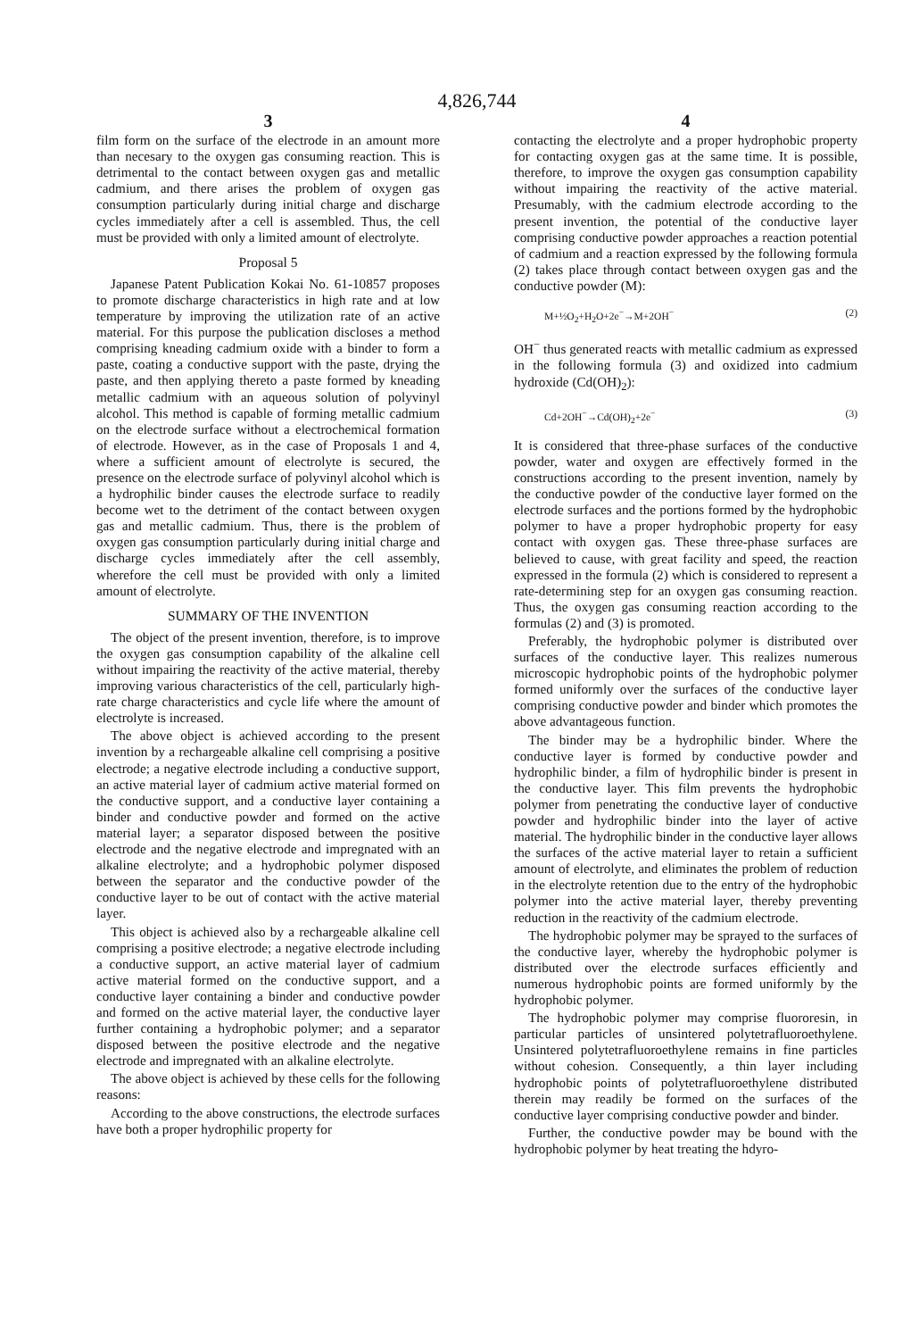4,826,744
3
film form on the surface of the electrode in an amount more than necesary to the oxygen gas consuming reaction. This is detrimental to the contact between oxygen gas and metallic cadmium, and there arises the problem of oxygen gas consumption particularly during initial charge and discharge cycles immediately after a cell is assembled. Thus, the cell must be provided with only a limited amount of electrolyte.
Proposal 5
Japanese Patent Publication Kokai No. 61-10857 proposes to promote discharge characteristics in high rate and at low temperature by improving the utilization rate of an active material. For this purpose the publication discloses a method comprising kneading cadmium oxide with a binder to form a paste, coating a conductive support with the paste, drying the paste, and then applying thereto a paste formed by kneading metallic cadmium with an aqueous solution of polyvinyl alcohol. This method is capable of forming metallic cadmium on the electrode surface without a electrochemical formation of electrode. However, as in the case of Proposals 1 and 4, where a sufficient amount of electrolyte is secured, the presence on the electrode surface of polyvinyl alcohol which is a hydrophilic binder causes the electrode surface to readily become wet to the detriment of the contact between oxygen gas and metallic cadmium. Thus, there is the problem of oxygen gas consumption particularly during initial charge and discharge cycles immediately after the cell assembly, wherefore the cell must be provided with only a limited amount of electrolyte.
SUMMARY OF THE INVENTION
The object of the present invention, therefore, is to improve the oxygen gas consumption capability of the alkaline cell without impairing the reactivity of the active material, thereby improving various characteristics of the cell, particularly high-rate charge characteristics and cycle life where the amount of electrolyte is increased.
The above object is achieved according to the present invention by a rechargeable alkaline cell comprising a positive electrode; a negative electrode including a conductive support, an active material layer of cadmium active material formed on the conductive support, and a conductive layer containing a binder and conductive powder and formed on the active material layer; a separator disposed between the positive electrode and the negative electrode and impregnated with an alkaline electrolyte; and a hydrophobic polymer disposed between the separator and the conductive powder of the conductive layer to be out of contact with the active material layer.
This object is achieved also by a rechargeable alkaline cell comprising a positive electrode; a negative electrode including a conductive support, an active material layer of cadmium active material formed on the conductive support, and a conductive layer containing a binder and conductive powder and formed on the active material layer, the conductive layer further containing a hydrophobic polymer; and a separator disposed between the positive electrode and the negative electrode and impregnated with an alkaline electrolyte.
The above object is achieved by these cells for the following reasons:
According to the above constructions, the electrode surfaces have both a proper hydrophilic property for
4
contacting the electrolyte and a proper hydrophobic property for contacting oxygen gas at the same time. It is possible, therefore, to improve the oxygen gas consumption capability without impairing the reactivity of the active material. Presumably, with the cadmium electrode according to the present invention, the potential of the conductive layer comprising conductive powder approaches a reaction potential of cadmium and a reaction expressed by the following formula (2) takes place through contact between oxygen gas and the conductive powder (M):
M+½O<sub>2</sub>+H<sub>2</sub>O+2e<sup>−</sup>→M+2OH<sup>−</sup> (2)
OH<sup>−</sup> thus generated reacts with metallic cadmium as expressed in the following formula (3) and oxidized into cadmium hydroxide (Cd(OH)<sub>2</sub>):
Cd+2OH<sup>−</sup>→Cd(OH)<sub>2</sub>+2e<sup>−</sup> (3)
It is considered that three-phase surfaces of the conductive powder, water and oxygen are effectively formed in the constructions according to the present invention, namely by the conductive powder of the conductive layer formed on the electrode surfaces and the portions formed by the hydrophobic polymer to have a proper hydrophobic property for easy contact with oxygen gas. These three-phase surfaces are believed to cause, with great facility and speed, the reaction expressed in the formula (2) which is considered to represent a rate-determining step for an oxygen gas consuming reaction. Thus, the oxygen gas consuming reaction according to the formulas (2) and (3) is promoted.
Preferably, the hydrophobic polymer is distributed over surfaces of the conductive layer. This realizes numerous microscopic hydrophobic points of the hydrophobic polymer formed uniformly over the surfaces of the conductive layer comprising conductive powder and binder which promotes the above advantageous function.
The binder may be a hydrophilic binder. Where the conductive layer is formed by conductive powder and hydrophilic binder, a film of hydrophilic binder is present in the conductive layer. This film prevents the hydrophobic polymer from penetrating the conductive layer of conductive powder and hydrophilic binder into the layer of active material. The hydrophilic binder in the conductive layer allows the surfaces of the active material layer to retain a sufficient amount of electrolyte, and eliminates the problem of reduction in the electrolyte retention due to the entry of the hydrophobic polymer into the active material layer, thereby preventing reduction in the reactivity of the cadmium electrode.
The hydrophobic polymer may be sprayed to the surfaces of the conductive layer, whereby the hydrophobic polymer is distributed over the electrode surfaces efficiently and numerous hydrophobic points are formed uniformly by the hydrophobic polymer.
The hydrophobic polymer may comprise fluororesin, in particular particles of unsintered polytetrafluoroethylene. Unsintered polytetrafluoroethylene remains in fine particles without cohesion. Consequently, a thin layer including hydrophobic points of polytetrafluoroethylene distributed therein may readily be formed on the surfaces of the conductive layer comprising conductive powder and binder.
Further, the conductive powder may be bound with the hydrophobic polymer by heat treating the hdyro-